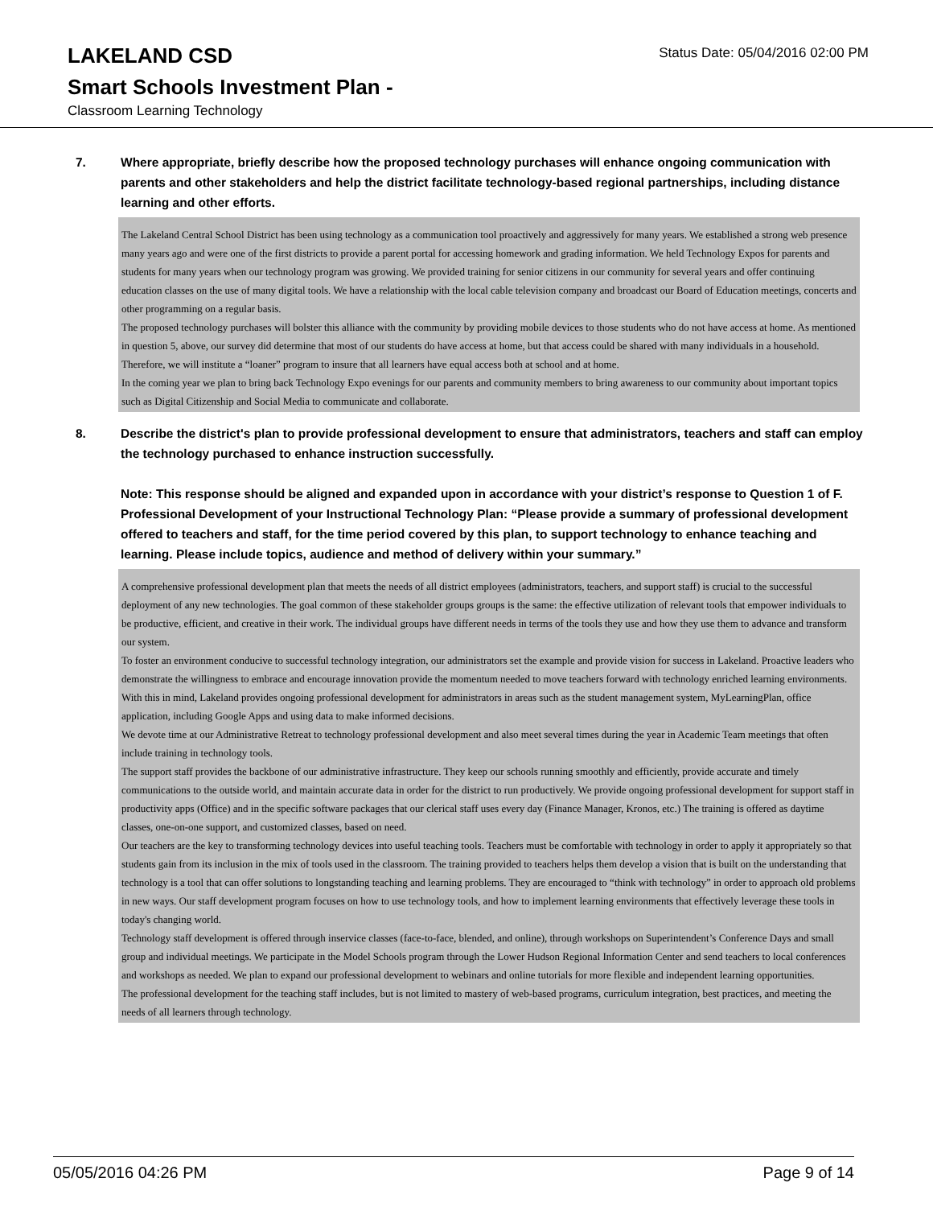LAKELAND CSD
Status Date: 05/04/2016 02:00 PM
Smart Schools Investment Plan -
Classroom Learning Technology
7. Where appropriate, briefly describe how the proposed technology purchases will enhance ongoing communication with parents and other stakeholders and help the district facilitate technology-based regional partnerships, including distance learning and other efforts.
The Lakeland Central School District has been using technology as a communication tool proactively and aggressively for many years. We established a strong web presence many years ago and were one of the first districts to provide a parent portal for accessing homework and grading information. We held Technology Expos for parents and students for many years when our technology program was growing. We provided training for senior citizens in our community for several years and offer continuing education classes on the use of many digital tools. We have a relationship with the local cable television company and broadcast our Board of Education meetings, concerts and other programming on a regular basis.
The proposed technology purchases will bolster this alliance with the community by providing mobile devices to those students who do not have access at home. As mentioned in question 5, above, our survey did determine that most of our students do have access at home, but that access could be shared with many individuals in a household. Therefore, we will institute a “loaner” program to insure that all learners have equal access both at school and at home.
In the coming year we plan to bring back Technology Expo evenings for our parents and community members to bring awareness to our community about important topics such as Digital Citizenship and Social Media to communicate and collaborate.
8. Describe the district's plan to provide professional development to ensure that administrators, teachers and staff can employ the technology purchased to enhance instruction successfully.
Note: This response should be aligned and expanded upon in accordance with your district’s response to Question 1 of F. Professional Development of your Instructional Technology Plan: “Please provide a summary of professional development offered to teachers and staff, for the time period covered by this plan, to support technology to enhance teaching and learning. Please include topics, audience and method of delivery within your summary.”
A comprehensive professional development plan that meets the needs of all district employees (administrators, teachers, and support staff) is crucial to the successful deployment of any new technologies. The goal common of these stakeholder groups groups is the same: the effective utilization of relevant tools that empower individuals to be productive, efficient, and creative in their work. The individual groups have different needs in terms of the tools they use and how they use them to advance and transform our system.
To foster an environment conducive to successful technology integration, our administrators set the example and provide vision for success in Lakeland. Proactive leaders who demonstrate the willingness to embrace and encourage innovation provide the momentum needed to move teachers forward with technology enriched learning environments. With this in mind, Lakeland provides ongoing professional development for administrators in areas such as the student management system, MyLearningPlan, office application, including Google Apps and using data to make informed decisions.
We devote time at our Administrative Retreat to technology professional development and also meet several times during the year in Academic Team meetings that often include training in technology tools.
The support staff provides the backbone of our administrative infrastructure. They keep our schools running smoothly and efficiently, provide accurate and timely communications to the outside world, and maintain accurate data in order for the district to run productively. We provide ongoing professional development for support staff in productivity apps (Office) and in the specific software packages that our clerical staff uses every day (Finance Manager, Kronos, etc.) The training is offered as daytime classes, one-on-one support, and customized classes, based on need.
Our teachers are the key to transforming technology devices into useful teaching tools. Teachers must be comfortable with technology in order to apply it appropriately so that students gain from its inclusion in the mix of tools used in the classroom. The training provided to teachers helps them develop a vision that is built on the understanding that technology is a tool that can offer solutions to longstanding teaching and learning problems. They are encouraged to “think with technology” in order to approach old problems in new ways. Our staff development program focuses on how to use technology tools, and how to implement learning environments that effectively leverage these tools in today's changing world.
Technology staff development is offered through inservice classes (face-to-face, blended, and online), through workshops on Superintendent’s Conference Days and small group and individual meetings. We participate in the Model Schools program through the Lower Hudson Regional Information Center and send teachers to local conferences and workshops as needed. We plan to expand our professional development to webinars and online tutorials for more flexible and independent learning opportunities.
The professional development for the teaching staff includes, but is not limited to mastery of web-based programs, curriculum integration, best practices, and meeting the needs of all learners through technology.
05/05/2016 04:26 PM Page 9 of 14